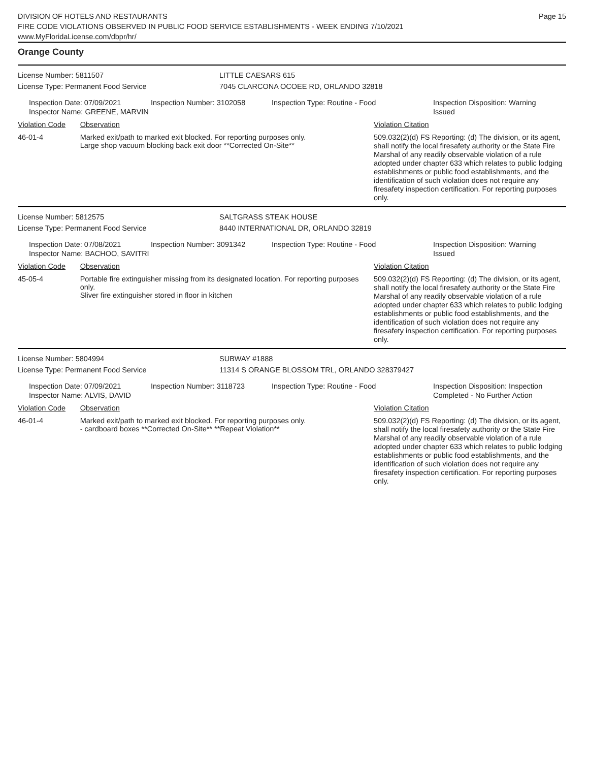DIVISION OF HOTELS AND RESTAURANTS
FIRE CODE VIOLATIONS OBSERVED IN PUBLIC FOOD SERVICE ESTABLISHMENTS - WEEK ENDING 7/10/2021
www.MyFloridaLicense.com/dbpr/hr/
Page 15
Orange County
License Number: 5811507 LITTLE CAESARS 615
License Type: Permanent Food Service 7045 CLARCONA OCOEE RD, ORLANDO 32818
Inspection Date: 07/09/2021
Inspector Name: GREENE, MARVIN
Inspection Number: 3102058 Inspection Type: Routine - Food Inspection Disposition: Warning Issued
Violation Code Observation
Violation Citation
46-01-4 Marked exit/path to marked exit blocked. For reporting purposes only.
Large shop vacuum blocking back exit door **Corrected On-Site**
509.032(2)(d) FS Reporting: (d) The division, or its agent, shall notify the local firesafety authority or the State Fire Marshal of any readily observable violation of a rule adopted under chapter 633 which relates to public lodging establishments or public food establishments, and the identification of such violation does not require any firesafety inspection certification. For reporting purposes only.
License Number: 5812575 SALTGRASS STEAK HOUSE
License Type: Permanent Food Service 8440 INTERNATIONAL DR, ORLANDO 32819
Inspection Date: 07/08/2021
Inspector Name: BACHOO, SAVITRI
Inspection Number: 3091342 Inspection Type: Routine - Food Inspection Disposition: Warning Issued
Violation Code Observation
Violation Citation
45-05-4 Portable fire extinguisher missing from its designated location. For reporting purposes only.
Sliver fire extinguisher stored in floor in kitchen
509.032(2)(d) FS Reporting: (d) The division, or its agent, shall notify the local firesafety authority or the State Fire Marshal of any readily observable violation of a rule adopted under chapter 633 which relates to public lodging establishments or public food establishments, and the identification of such violation does not require any firesafety inspection certification. For reporting purposes only.
License Number: 5804994 SUBWAY #1888
License Type: Permanent Food Service 11314 S ORANGE BLOSSOM TRL, ORLANDO 328379427
Inspection Date: 07/09/2021
Inspector Name: ALVIS, DAVID
Inspection Number: 3118723 Inspection Type: Routine - Food Inspection Disposition: Inspection Completed - No Further Action
Violation Code Observation
Violation Citation
46-01-4 Marked exit/path to marked exit blocked. For reporting purposes only.
- cardboard boxes **Corrected On-Site** **Repeat Violation**
509.032(2)(d) FS Reporting: (d) The division, or its agent, shall notify the local firesafety authority or the State Fire Marshal of any readily observable violation of a rule adopted under chapter 633 which relates to public lodging establishments or public food establishments, and the identification of such violation does not require any firesafety inspection certification. For reporting purposes only.